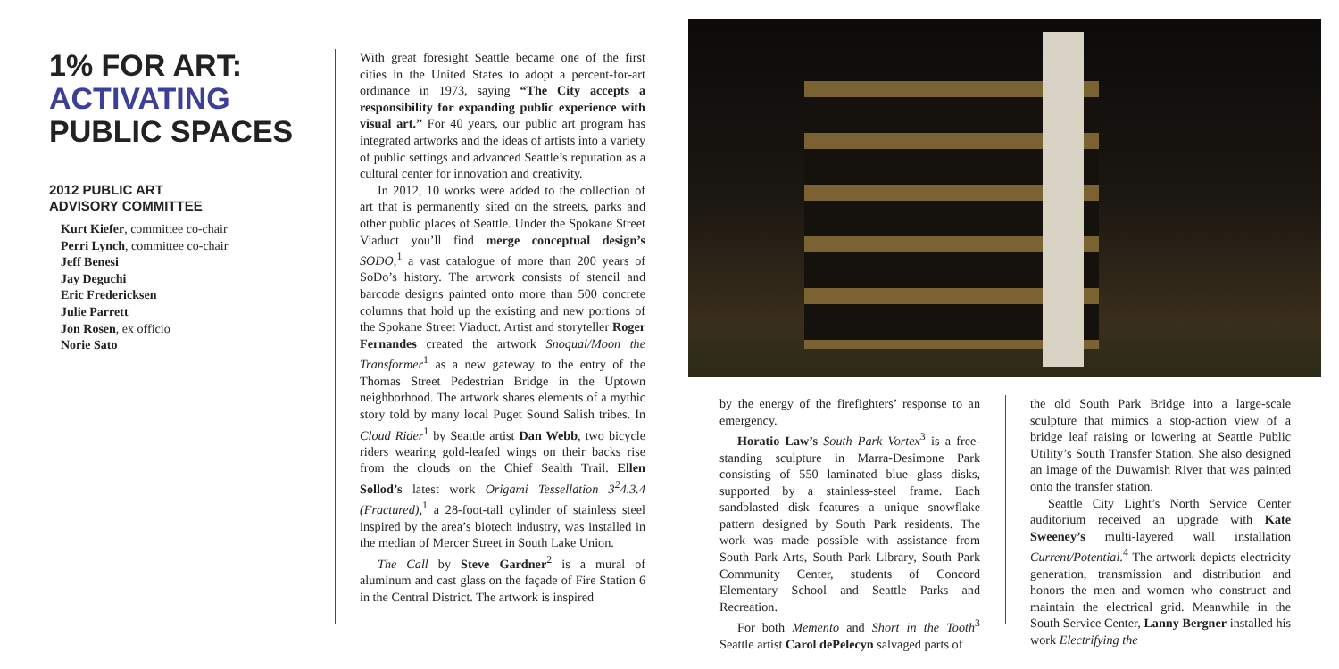1% FOR ART:
ACTIVATING
PUBLIC SPACES
2012 PUBLIC ART
ADVISORY COMMITTEE
Kurt Kiefer, committee co-chair
Perri Lynch, committee co-chair
Jeff Benesi
Jay Deguchi
Eric Fredericksen
Julie Parrett
Jon Rosen, ex officio
Norie Sato
With great foresight Seattle became one of the first cities in the United States to adopt a percent-for-art ordinance in 1973, saying “The City accepts a responsibility for expanding public experience with visual art.” For 40 years, our public art program has integrated artworks and the ideas of artists into a variety of public settings and advanced Seattle’s reputation as a cultural center for innovation and creativity.
In 2012, 10 works were added to the collection of art that is permanently sited on the streets, parks and other public places of Seattle. Under the Spokane Street Viaduct you’ll find merge conceptual design’s SODO,<sup>1</sup> a vast catalogue of more than 200 years of SoDo’s history. The artwork consists of stencil and barcode designs painted onto more than 500 concrete columns that hold up the existing and new portions of the Spokane Street Viaduct. Artist and storyteller Roger Fernandes created the artwork Snoqual/Moon the Transformer<sup>1</sup> as a new gateway to the entry of the Thomas Street Pedestrian Bridge in the Uptown neighborhood. The artwork shares elements of a mythic story told by many local Puget Sound Salish tribes. In Cloud Rider<sup>1</sup> by Seattle artist Dan Webb, two bicycle riders wearing gold-leafed wings on their backs rise from the clouds on the Chief Sealth Trail. Ellen Sollod’s latest work Origami Tessellation 3<sup>2</sup>4.3.4 (Fractured),<sup>1</sup> a 28-foot-tall cylinder of stainless steel inspired by the area’s biotech industry, was installed in the median of Mercer Street in South Lake Union.
The Call by Steve Gardner<sup>2</sup> is a mural of aluminum and cast glass on the façade of Fire Station 6 in the Central District. The artwork is inspired
by the energy of the firefighters’ response to an emergency.
Horatio Law’s South Park Vortex<sup>3</sup> is a free-standing sculpture in Marra-Desimone Park consisting of 550 laminated blue glass disks, supported by a stainless-steel frame. Each sandblasted disk features a unique snowflake pattern designed by South Park residents. The work was made possible with assistance from South Park Arts, South Park Library, South Park Community Center, students of Concord Elementary School and Seattle Parks and Recreation.
For both Memento and Short in the Tooth<sup>3</sup> Seattle artist Carol dePelecyn salvaged parts of
the old South Park Bridge into a large-scale sculpture that mimics a stop-action view of a bridge leaf raising or lowering at Seattle Public Utility’s South Transfer Station. She also designed an image of the Duwamish River that was painted onto the transfer station.
Seattle City Light’s North Service Center auditorium received an upgrade with Kate Sweeney’s multi-layered wall installation Current/Potential.<sup>4</sup> The artwork depicts electricity generation, transmission and distribution and honors the men and women who construct and maintain the electrical grid. Meanwhile in the South Service Center, Lanny Bergner installed his work Electrifying the